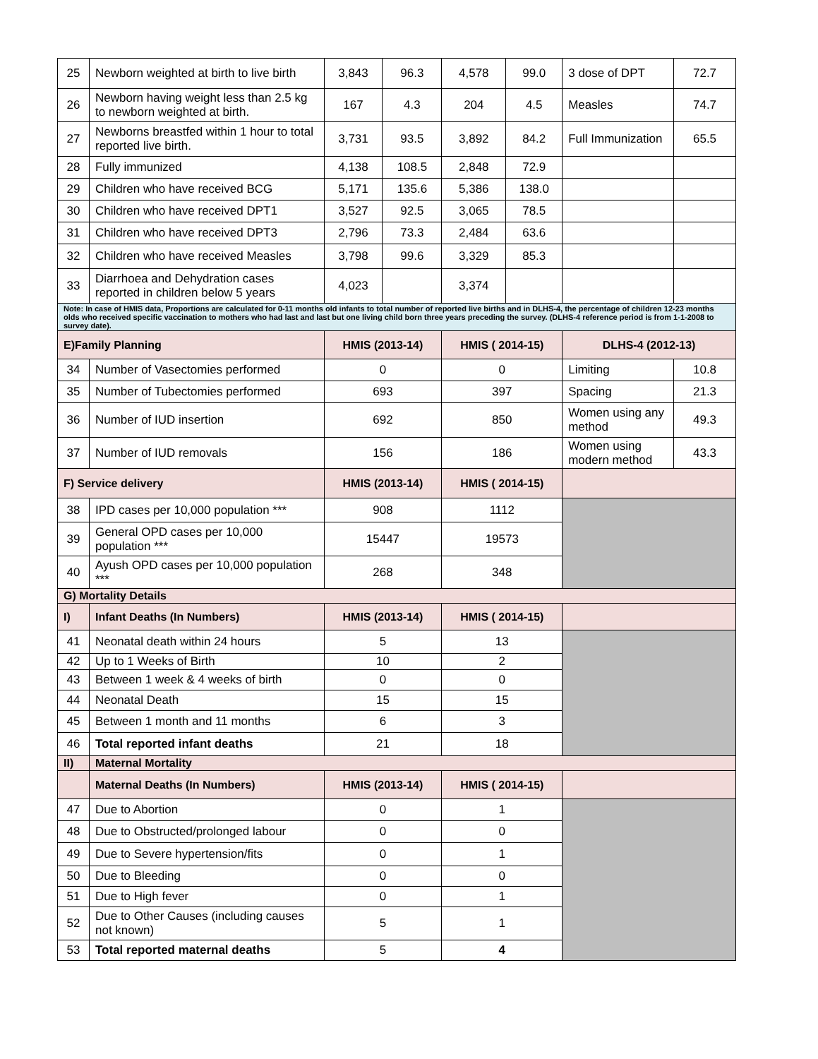| 25 | Newborn weighted at birth to live birth | 3,843 | 96.3 | 4,578 | 99.0 | 3 dose of DPT | 72.7 |
| 26 | Newborn having weight less than 2.5 kg to newborn weighted at birth. | 167 | 4.3 | 204 | 4.5 | Measles | 74.7 |
| 27 | Newborns breastfed within 1 hour to total reported live birth. | 3,731 | 93.5 | 3,892 | 84.2 | Full Immunization | 65.5 |
| 28 | Fully immunized | 4,138 | 108.5 | 2,848 | 72.9 | | |
| 29 | Children who have received BCG | 5,171 | 135.6 | 5,386 | 138.0 | | |
| 30 | Children who have received DPT1 | 3,527 | 92.5 | 3,065 | 78.5 | | |
| 31 | Children who have received DPT3 | 2,796 | 73.3 | 2,484 | 63.6 | | |
| 32 | Children who have received Measles | 3,798 | 99.6 | 3,329 | 85.3 | | |
| 33 | Diarrhoea and Dehydration cases reported in children below 5 years | 4,023 | | 3,374 | | | |
| Note: In case of HMIS data, Proportions are calculated for 0-11 months old infants to total number of reported live births and in DLHS-4, the percentage of children 12-23 months olds who received specific vaccination to mothers who had last and last but one living child born three years preceding the survey. (DLHS-4 reference period is from 1-1-2008 to survey date). | | | | | | | |
| E)Family Planning | | HMIS (2013-14) | | HMIS ( 2014-15) | | DLHS-4 (2012-13) | |
| 34 | Number of Vasectomies performed | 0 | | 0 | | Limiting | 10.8 |
| 35 | Number of Tubectomies performed | 693 | | 397 | | Spacing | 21.3 |
| 36 | Number of IUD insertion | 692 | | 850 | | Women using any method | 49.3 |
| 37 | Number of IUD removals | 156 | | 186 | | Women using modern method | 43.3 |
| F) Service delivery | | HMIS (2013-14) | | HMIS ( 2014-15) | | | |
| 38 | IPD cases per 10,000 population *** | 908 | | 1112 | | | |
| 39 | General OPD cases per 10,000 population *** | 15447 | | 19573 | | | |
| 40 | Ayush OPD cases per 10,000 population *** | 268 | | 348 | | | |
| G) Mortality Details | | | | | | | |
| I) | Infant Deaths (In Numbers) | HMIS (2013-14) | | HMIS ( 2014-15) | | | |
| 41 | Neonatal death within 24 hours | 5 | | 13 | | | |
| 42 | Up to 1 Weeks of Birth | 10 | | 2 | | | |
| 43 | Between 1 week & 4 weeks of birth | 0 | | 0 | | | |
| 44 | Neonatal Death | 15 | | 15 | | | |
| 45 | Between 1 month and 11 months | 6 | | 3 | | | |
| 46 | Total reported infant deaths | 21 | | 18 | | | |
| II) | Maternal Mortality | | | | | | |
| | Maternal Deaths (In Numbers) | HMIS (2013-14) | | HMIS ( 2014-15) | | | |
| 47 | Due to Abortion | 0 | | 1 | | | |
| 48 | Due to Obstructed/prolonged labour | 0 | | 0 | | | |
| 49 | Due to Severe hypertension/fits | 0 | | 1 | | | |
| 50 | Due to Bleeding | 0 | | 0 | | | |
| 51 | Due to High fever | 0 | | 1 | | | |
| 52 | Due to Other Causes (including causes not known) | 5 | | 1 | | | |
| 53 | Total reported maternal deaths | 5 | | 4 | | | |